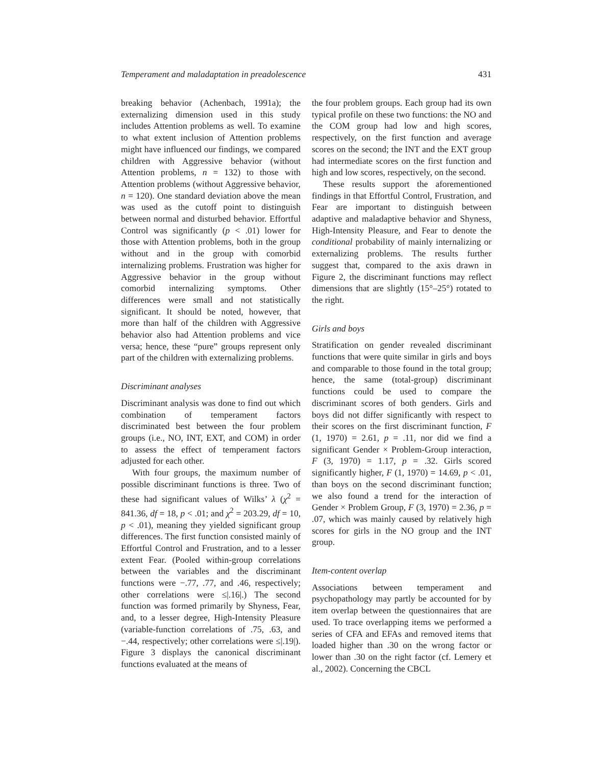Temperament and maladaptation in preadolescence 431
breaking behavior (Achenbach, 1991a); the externalizing dimension used in this study includes Attention problems as well. To examine to what extent inclusion of Attention problems might have influenced our findings, we compared children with Aggressive behavior (without Attention problems, n = 132) to those with Attention problems (without Aggressive behavior, n = 120). One standard deviation above the mean was used as the cutoff point to distinguish between normal and disturbed behavior. Effortful Control was significantly (p < .01) lower for those with Attention problems, both in the group without and in the group with comorbid internalizing problems. Frustration was higher for Aggressive behavior in the group without comorbid internalizing symptoms. Other differences were small and not statistically significant. It should be noted, however, that more than half of the children with Aggressive behavior also had Attention problems and vice versa; hence, these “pure” groups represent only part of the children with externalizing problems.
Discriminant analyses
Discriminant analysis was done to find out which combination of temperament factors discriminated best between the four problem groups (i.e., NO, INT, EXT, and COM) in order to assess the effect of temperament factors adjusted for each other.
With four groups, the maximum number of possible discriminant functions is three. Two of these had significant values of Wilks’ λ (χ<sup>2</sup> = 841.36, df = 18, p < .01; and χ<sup>2</sup> = 203.29, df = 10, p < .01), meaning they yielded significant group differences. The first function consisted mainly of Effortful Control and Frustration, and to a lesser extent Fear. (Pooled within-group correlations between the variables and the discriminant functions were −.77, .77, and .46, respectively; other correlations were ≤|.16|.) The second function was formed primarily by Shyness, Fear, and, to a lesser degree, High-Intensity Pleasure (variable-function correlations of .75, .63, and −.44, respectively; other correlations were ≤|.19|). Figure 3 displays the canonical discriminant functions evaluated at the means of
the four problem groups. Each group had its own typical profile on these two functions: the NO and the COM group had low and high scores, respectively, on the first function and average scores on the second; the INT and the EXT group had intermediate scores on the first function and high and low scores, respectively, on the second.
These results support the aforementioned findings in that Effortful Control, Frustration, and Fear are important to distinguish between adaptive and maladaptive behavior and Shyness, High-Intensity Pleasure, and Fear to denote the conditional probability of mainly internalizing or externalizing problems. The results further suggest that, compared to the axis drawn in Figure 2, the discriminant functions may reflect dimensions that are slightly (15°–25°) rotated to the right.
Girls and boys
Stratification on gender revealed discriminant functions that were quite similar in girls and boys and comparable to those found in the total group; hence, the same (total-group) discriminant functions could be used to compare the discriminant scores of both genders. Girls and boys did not differ significantly with respect to their scores on the first discriminant function, F (1, 1970) = 2.61, p = .11, nor did we find a significant Gender × Problem-Group interaction, F (3, 1970) = 1.17, p = .32. Girls scored significantly higher, F (1, 1970) = 14.69, p < .01, than boys on the second discriminant function; we also found a trend for the interaction of Gender × Problem Group, F (3, 1970) = 2.36, p = .07, which was mainly caused by relatively high scores for girls in the NO group and the INT group.
Item-content overlap
Associations between temperament and psychopathology may partly be accounted for by item overlap between the questionnaires that are used. To trace overlapping items we performed a series of CFA and EFAs and removed items that loaded higher than .30 on the wrong factor or lower than .30 on the right factor (cf. Lemery et al., 2002). Concerning the CBCL